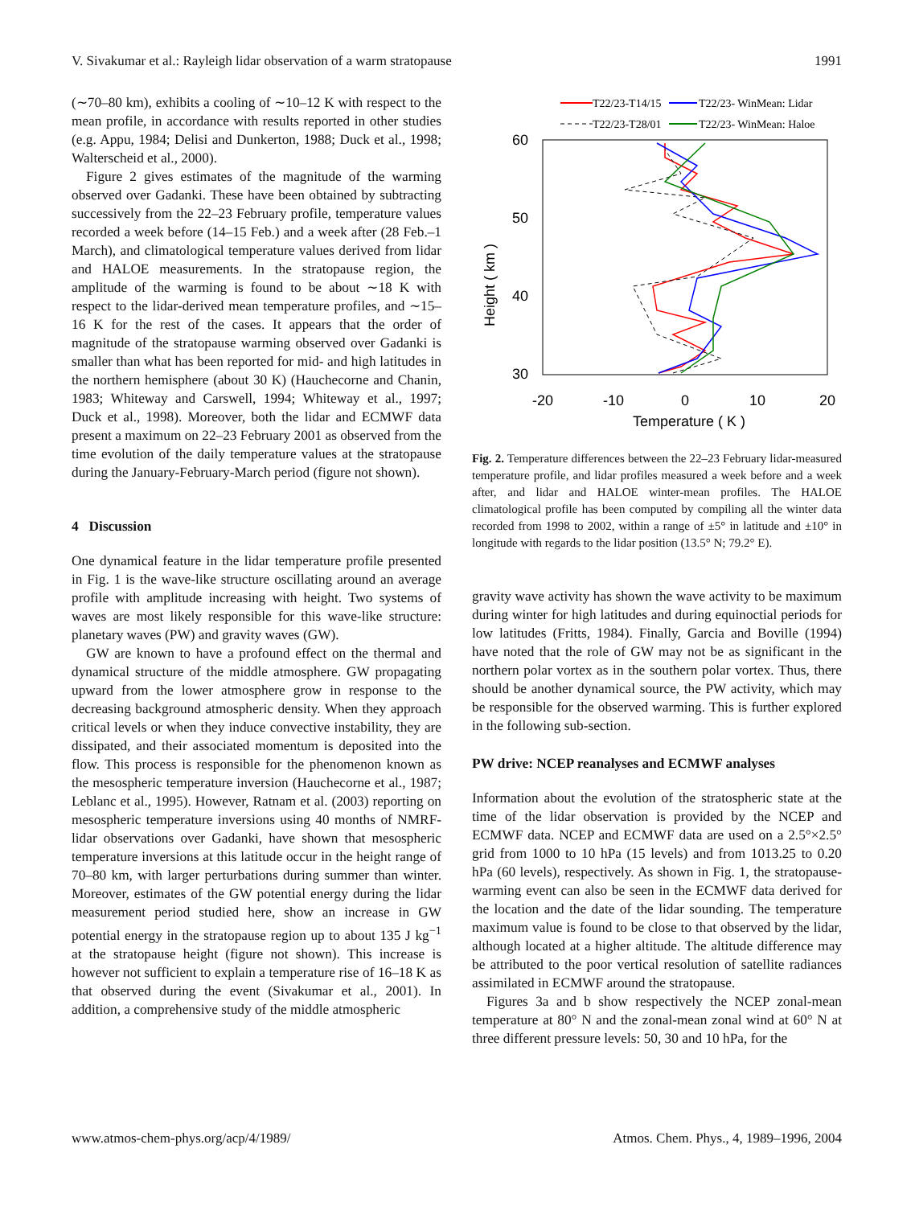V. Sivakumar et al.: Rayleigh lidar observation of a warm stratopause 1991
(∼70–80 km), exhibits a cooling of ∼10–12 K with respect to the mean profile, in accordance with results reported in other studies (e.g. Appu, 1984; Delisi and Dunkerton, 1988; Duck et al., 1998; Walterscheid et al., 2000).
Figure 2 gives estimates of the magnitude of the warming observed over Gadanki. These have been obtained by subtracting successively from the 22–23 February profile, temperature values recorded a week before (14–15 Feb.) and a week after (28 Feb.–1 March), and climatological temperature values derived from lidar and HALOE measurements. In the stratopause region, the amplitude of the warming is found to be about ∼18 K with respect to the lidar-derived mean temperature profiles, and ∼15–16 K for the rest of the cases. It appears that the order of magnitude of the stratopause warming observed over Gadanki is smaller than what has been reported for mid- and high latitudes in the northern hemisphere (about 30 K) (Hauchecorne and Chanin, 1983; Whiteway and Carswell, 1994; Whiteway et al., 1997; Duck et al., 1998). Moreover, both the lidar and ECMWF data present a maximum on 22–23 February 2001 as observed from the time evolution of the daily temperature values at the stratopause during the January-February-March period (figure not shown).
4 Discussion
One dynamical feature in the lidar temperature profile presented in Fig. 1 is the wave-like structure oscillating around an average profile with amplitude increasing with height. Two systems of waves are most likely responsible for this wave-like structure: planetary waves (PW) and gravity waves (GW).
GW are known to have a profound effect on the thermal and dynamical structure of the middle atmosphere. GW propagating upward from the lower atmosphere grow in response to the decreasing background atmospheric density. When they approach critical levels or when they induce convective instability, they are dissipated, and their associated momentum is deposited into the flow. This process is responsible for the phenomenon known as the mesospheric temperature inversion (Hauchecorne et al., 1987; Leblanc et al., 1995). However, Ratnam et al. (2003) reporting on mesospheric temperature inversions using 40 months of NMRF-lidar observations over Gadanki, have shown that mesospheric temperature inversions at this latitude occur in the height range of 70–80 km, with larger perturbations during summer than winter. Moreover, estimates of the GW potential energy during the lidar measurement period studied here, show an increase in GW potential energy in the stratopause region up to about 135 J kg<sup>−1</sup> at the stratopause height (figure not shown). This increase is however not sufficient to explain a temperature rise of 16–18 K as that observed during the event (Sivakumar et al., 2001). In addition, a comprehensive study of the middle atmospheric
T22/23-T14/15
T22/23-T28/01
T22/23- WinMean: Lidar
T22/23- WinMean: Haloe
60
50
40
30
-20
-10
0
10
20
Temperature ( K )
Height ( km )
Fig. 2. Temperature differences between the 22–23 February lidar-measured temperature profile, and lidar profiles measured a week before and a week after, and lidar and HALOE winter-mean profiles. The HALOE climatological profile has been computed by compiling all the winter data recorded from 1998 to 2002, within a range of ±5° in latitude and ±10° in longitude with regards to the lidar position (13.5° N; 79.2° E).
gravity wave activity has shown the wave activity to be maximum during winter for high latitudes and during equinoctial periods for low latitudes (Fritts, 1984). Finally, Garcia and Boville (1994) have noted that the role of GW may not be as significant in the northern polar vortex as in the southern polar vortex. Thus, there should be another dynamical source, the PW activity, which may be responsible for the observed warming. This is further explored in the following sub-section.
PW drive: NCEP reanalyses and ECMWF analyses
Information about the evolution of the stratospheric state at the time of the lidar observation is provided by the NCEP and ECMWF data. NCEP and ECMWF data are used on a 2.5°×2.5° grid from 1000 to 10 hPa (15 levels) and from 1013.25 to 0.20 hPa (60 levels), respectively. As shown in Fig. 1, the stratopause-warming event can also be seen in the ECMWF data derived for the location and the date of the lidar sounding. The temperature maximum value is found to be close to that observed by the lidar, although located at a higher altitude. The altitude difference may be attributed to the poor vertical resolution of satellite radiances assimilated in ECMWF around the stratopause.
Figures 3a and b show respectively the NCEP zonal-mean temperature at 80° N and the zonal-mean zonal wind at 60° N at three different pressure levels: 50, 30 and 10 hPa, for the
www.atmos-chem-phys.org/acp/4/1989/ Atmos. Chem. Phys., 4, 1989–1996, 2004